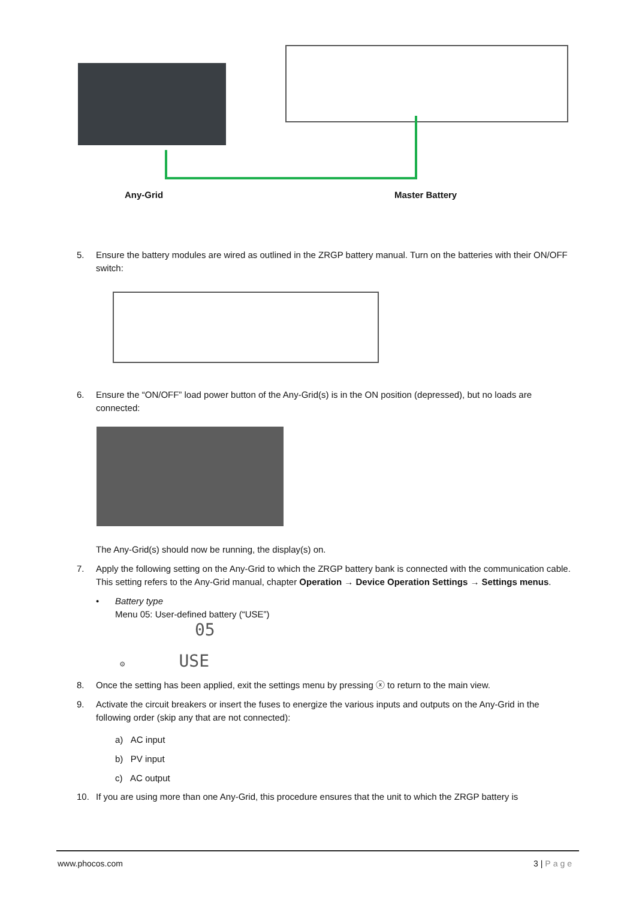Any-Grid Master Battery
5. Ensure the battery modules are wired as outlined in the ZRGP battery manual. Turn on the batteries with their ON/OFF switch:
6. Ensure the “ON/OFF” load power button of the Any-Grid(s) is in the ON position (depressed), but no loads are connected:
The Any-Grid(s) should now be running, the display(s) on.
7. Apply the following setting on the Any-Grid to which the ZRGP battery bank is connected with the communication cable. This setting refers to the Any-Grid manual, chapter Operation → Device Operation Settings → Settings menus.
• Battery type
Menu 05: User-defined battery (“USE”)
05
⚙ USE
8. Once the setting has been applied, exit the settings menu by pressing ⓧ to return to the main view.
9. Activate the circuit breakers or insert the fuses to energize the various inputs and outputs on the Any-Grid in the following order (skip any that are not connected):
a) AC input
b) PV input
c) AC output
10. If you are using more than one Any-Grid, this procedure ensures that the unit to which the ZRGP battery is
www.phocos.com 3 | Page